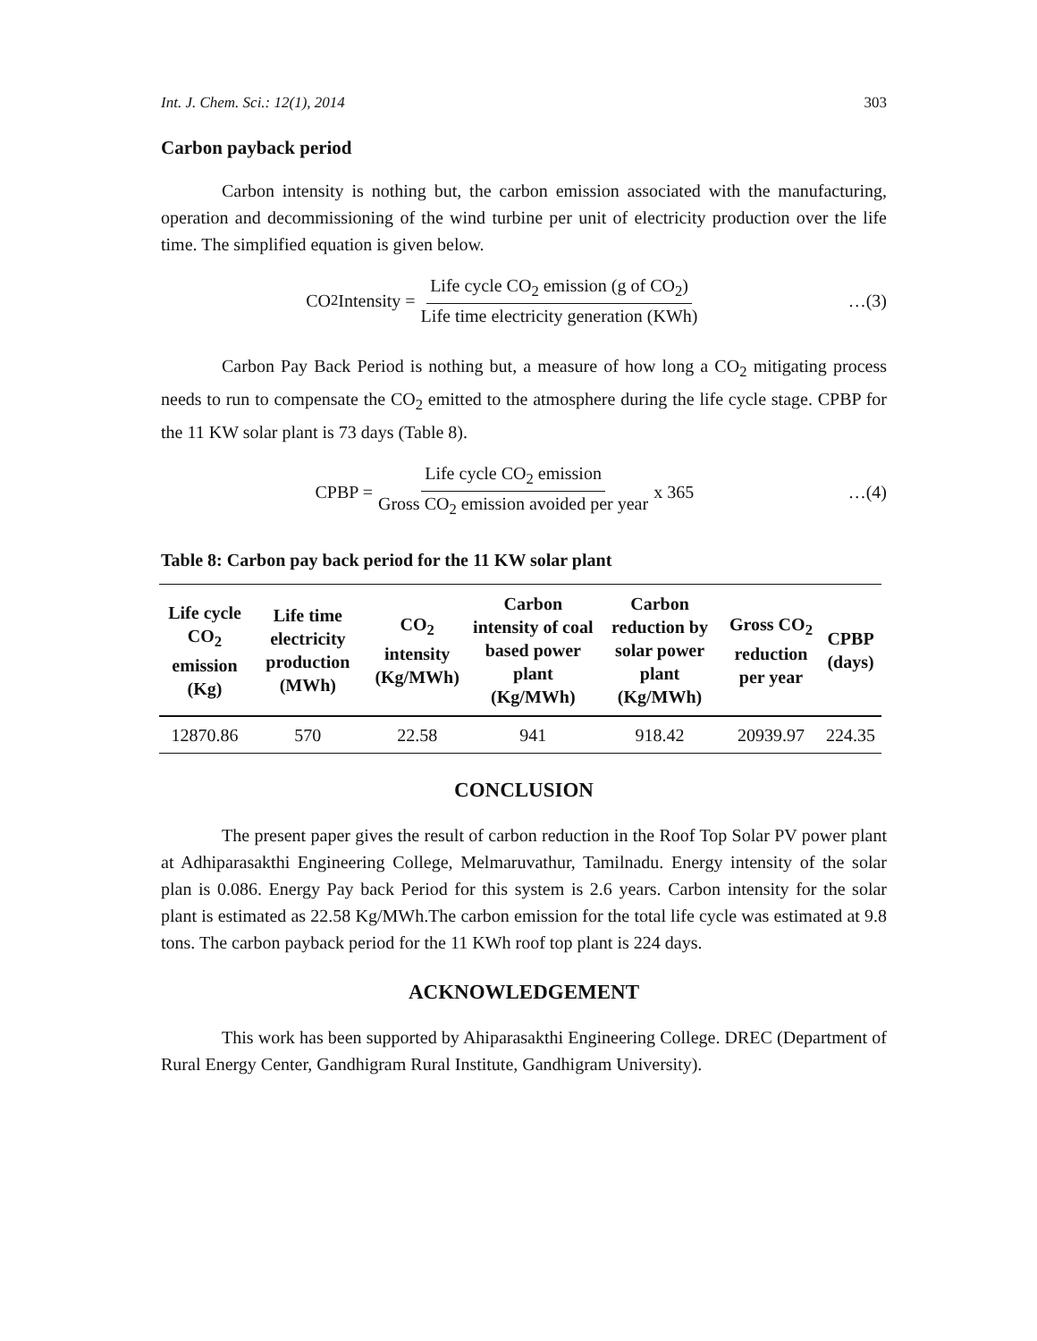Int. J. Chem. Sci.: 12(1), 2014 303
Carbon payback period
Carbon intensity is nothing but, the carbon emission associated with the manufacturing, operation and decommissioning of the wind turbine per unit of electricity production over the life time. The simplified equation is given below.
CO<sub>2</sub> Intensity = Life cycle CO<sub>2</sub> emission (g of CO<sub>2</sub>) Life time electricity generation (KWh)
…(3)
Carbon Pay Back Period is nothing but, a measure of how long a CO<sub>2</sub> mitigating process needs to run to compensate the CO<sub>2</sub> emitted to the atmosphere during the life cycle stage. CPBP for the 11 KW solar plant is 73 days (Table 8).
CPBP = Life cycle CO<sub>2</sub> emission Gross CO<sub>2</sub> emission avoided per year x 365
…(4)
Table 8: Carbon pay back period for the 11 KW solar plant
| Life cycle CO<sub>2</sub> emission (Kg) | Life time electricity production (MWh) | CO<sub>2</sub> intensity (Kg/MWh) | Carbon intensity of coal based power plant (Kg/MWh) | Carbon reduction by solar power plant (Kg/MWh) | Gross CO<sub>2</sub> reduction per year | CPBP (days) |
| --- | --- | --- | --- | --- | --- | --- |
| 12870.86 | 570 | 22.58 | 941 | 918.42 | 20939.97 | 224.35 |
CONCLUSION
The present paper gives the result of carbon reduction in the Roof Top Solar PV power plant at Adhiparasakthi Engineering College, Melmaruvathur, Tamilnadu. Energy intensity of the solar plan is 0.086. Energy Pay back Period for this system is 2.6 years. Carbon intensity for the solar plant is estimated as 22.58 Kg/MWh.The carbon emission for the total life cycle was estimated at 9.8 tons. The carbon payback period for the 11 KWh roof top plant is 224 days.
ACKNOWLEDGEMENT
This work has been supported by Ahiparasakthi Engineering College. DREC (Department of Rural Energy Center, Gandhigram Rural Institute, Gandhigram University).